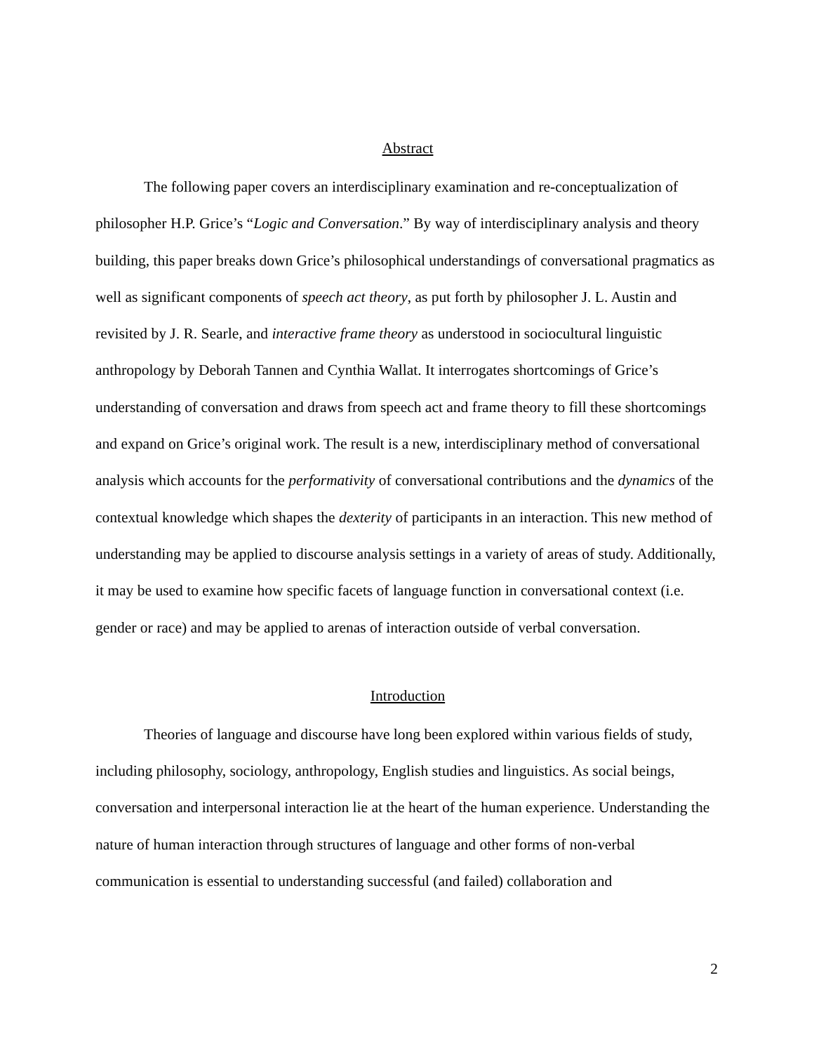Abstract
The following paper covers an interdisciplinary examination and re-conceptualization of philosopher H.P. Grice’s “Logic and Conversation.” By way of interdisciplinary analysis and theory building, this paper breaks down Grice’s philosophical understandings of conversational pragmatics as well as significant components of speech act theory, as put forth by philosopher J. L. Austin and revisited by J. R. Searle, and interactive frame theory as understood in sociocultural linguistic anthropology by Deborah Tannen and Cynthia Wallat. It interrogates shortcomings of Grice’s understanding of conversation and draws from speech act and frame theory to fill these shortcomings and expand on Grice’s original work. The result is a new, interdisciplinary method of conversational analysis which accounts for the performativity of conversational contributions and the dynamics of the contextual knowledge which shapes the dexterity of participants in an interaction. This new method of understanding may be applied to discourse analysis settings in a variety of areas of study. Additionally, it may be used to examine how specific facets of language function in conversational context (i.e. gender or race) and may be applied to arenas of interaction outside of verbal conversation.
Introduction
Theories of language and discourse have long been explored within various fields of study, including philosophy, sociology, anthropology, English studies and linguistics. As social beings, conversation and interpersonal interaction lie at the heart of the human experience. Understanding the nature of human interaction through structures of language and other forms of non-verbal communication is essential to understanding successful (and failed) collaboration and
2